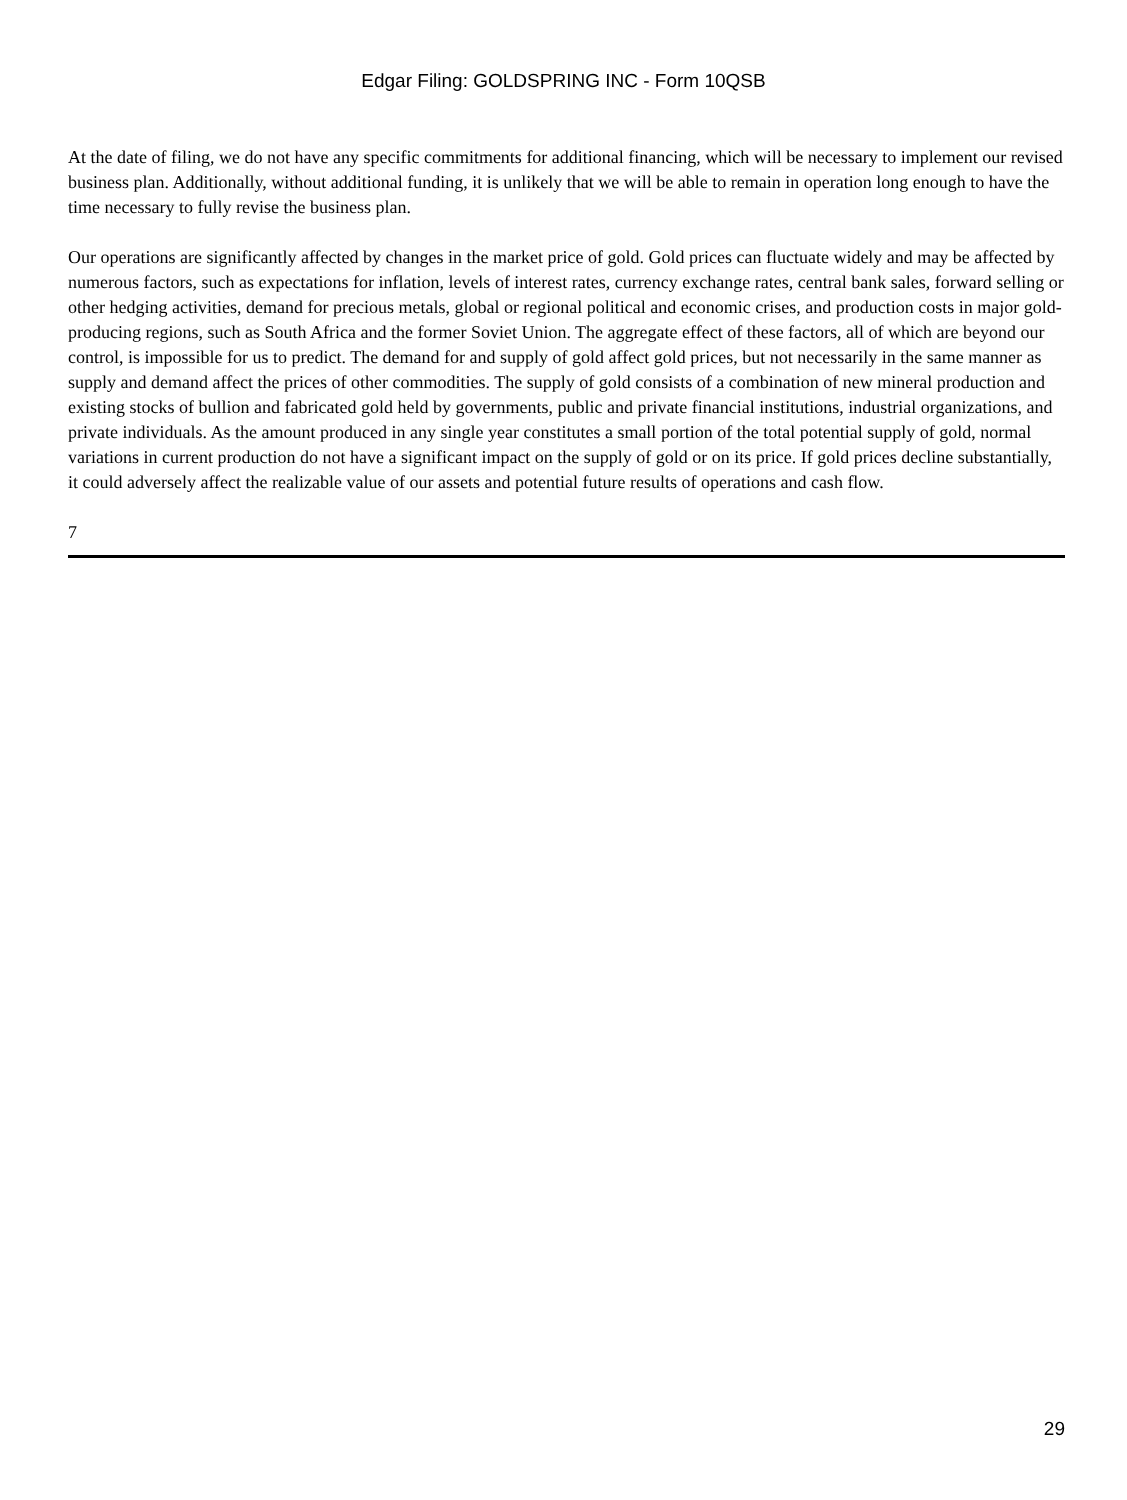Edgar Filing: GOLDSPRING INC - Form 10QSB
At the date of filing, we do not have any specific commitments for additional financing, which will be necessary to implement our revised business plan. Additionally, without additional funding, it is unlikely that we will be able to remain in operation long enough to have the time necessary to fully revise the business plan.
Our operations are significantly affected by changes in the market price of gold. Gold prices can fluctuate widely and may be affected by numerous factors, such as expectations for inflation, levels of interest rates, currency exchange rates, central bank sales, forward selling or other hedging activities, demand for precious metals, global or regional political and economic crises, and production costs in major gold-producing regions, such as South Africa and the former Soviet Union. The aggregate effect of these factors, all of which are beyond our control, is impossible for us to predict. The demand for and supply of gold affect gold prices, but not necessarily in the same manner as supply and demand affect the prices of other commodities. The supply of gold consists of a combination of new mineral production and existing stocks of bullion and fabricated gold held by governments, public and private financial institutions, industrial organizations, and private individuals. As the amount produced in any single year constitutes a small portion of the total potential supply of gold, normal variations in current production do not have a significant impact on the supply of gold or on its price. If gold prices decline substantially, it could adversely affect the realizable value of our assets and potential future results of operations and cash flow.
7
29